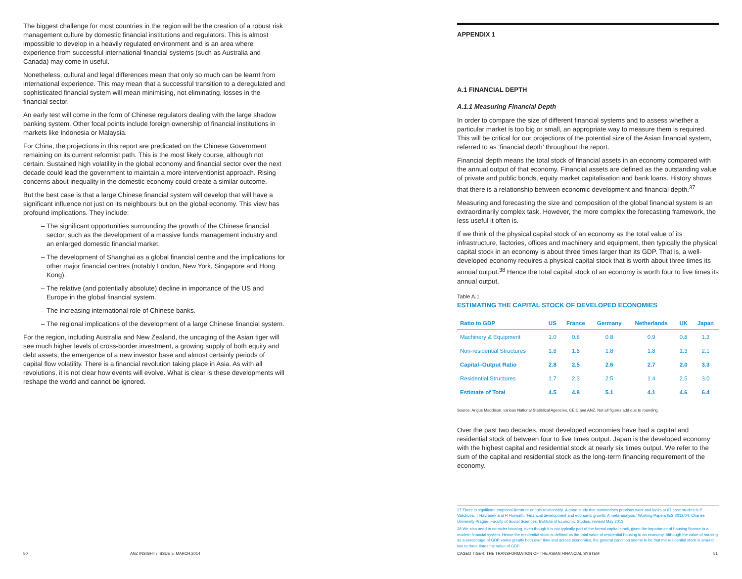The biggest challenge for most countries in the region will be the creation of a robust risk management culture by domestic financial institutions and regulators. This is almost impossible to develop in a heavily regulated environment and is an area where experience from successful international financial systems (such as Australia and Canada) may come in useful.
Nonetheless, cultural and legal differences mean that only so much can be learnt from international experience. This may mean that a successful transition to a deregulated and sophisticated financial system will mean minimising, not eliminating, losses in the financial sector.
An early test will come in the form of Chinese regulators dealing with the large shadow banking system. Other focal points include foreign ownership of financial institutions in markets like Indonesia or Malaysia.
For China, the projections in this report are predicated on the Chinese Government remaining on its current reformist path. This is the most likely course, although not certain. Sustained high volatility in the global economy and financial sector over the next decade could lead the government to maintain a more interventionist approach. Rising concerns about inequality in the domestic economy could create a similar outcome.
But the best case is that a large Chinese financial system will develop that will have a significant influence not just on its neighbours but on the global economy. This view has profound implications. They include:
– The significant opportunities surrounding the growth of the Chinese financial sector, such as the development of a massive funds management industry and an enlarged domestic financial market.
– The development of Shanghai as a global financial centre and the implications for other major financial centres (notably London, New York, Singapore and Hong Kong).
– The relative (and potentially absolute) decline in importance of the US and Europe in the global financial system.
– The increasing international role of Chinese banks.
– The regional implications of the development of a large Chinese financial system.
For the region, including Australia and New Zealand, the uncaging of the Asian tiger will see much higher levels of cross-border investment, a growing supply of both equity and debt assets, the emergence of a new investor base and almost certainly periods of capital flow volatility. There is a financial revolution taking place in Asia. As with all revolutions, it is not clear how events will evolve. What is clear is these developments will reshape the world and cannot be ignored.
APPENDIX 1
A.1 FINANCIAL DEPTH
A.1.1 Measuring Financial Depth
In order to compare the size of different financial systems and to assess whether a particular market is too big or small, an appropriate way to measure them is required. This will be critical for our projections of the potential size of the Asian financial system, referred to as ‘financial depth’ throughout the report.
Financial depth means the total stock of financial assets in an economy compared with the annual output of that economy. Financial assets are defined as the outstanding value of private and public bonds, equity market capitalisation and bank loans. History shows that there is a relationship between economic development and financial depth.<sup>37</sup>
Measuring and forecasting the size and composition of the global financial system is an extraordinarily complex task. However, the more complex the forecasting framework, the less useful it often is.
If we think of the physical capital stock of an economy as the total value of its infrastructure, factories, offices and machinery and equipment, then typically the physical capital stock in an economy is about three times larger than its GDP. That is, a well-developed economy requires a physical capital stock that is worth about three times its annual output.<sup>38</sup> Hence the total capital stock of an economy is worth four to five times its annual output.
Table A.1
ESTIMATING THE CAPITAL STOCK OF DEVELOPED ECONOMIES
| Ratio to GDP | US | France | Germany | Netherlands | UK | Japan |
| --- | --- | --- | --- | --- | --- | --- |
| Machinery & Equipment | 1.0 | 0.8 | 0.8 | 0.9 | 0.8 | 1.3 |
| Non-residential Structures | 1.8 | 1.6 | 1.8 | 1.8 | 1.3 | 2.1 |
| Capital–Output Ratio | 2.8 | 2.5 | 2.6 | 2.7 | 2.0 | 3.3 |
| Residential Structures | 1.7 | 2.3 | 2.5 | 1.4 | 2.5 | 3.0 |
| Estimate of Total | 4.5 | 4.8 | 5.1 | 4.1 | 4.6 | 6.4 |
Source: Angus Maddison, various National Statistical Agencies, CEIC and ANZ. Not all figures add due to rounding.
Over the past two decades, most developed economies have had a capital and residential stock of between four to five times output. Japan is the developed economy with the highest capital and residential stock at nearly six times output. We refer to the sum of the capital and residential stock as the long-term financing requirement of the economy.
37 There is significant empirical literature on this relationship. A good study that summarises previous work and looks at 67 case studies is P Valickova, T Havranek and R Horwath, ‘Financial development and economic growth: A meta-analysis,’ Working Papers IES 2013/04, Charles University Prague, Faculty of Social Sciences, Institute of Economic Studies, revised May 2013.
38 We also need to consider housing, even though it is not typically part of the formal capital stock, given the importance of housing finance in a modern financial system. Hence the residential stock is defined as the total value of residential housing in an economy. Although the value of housing as a percentage of GDP varies greatly both over time and across economies, the general condition seems to be that the residential stock is around two to three times the value of GDP.
50
ANZ INSIGHT / ISSUE 5, MARCH 2014
CAGED TIGER: THE TRANSFORMATION OF THE ASIAN FINANCIAL SYSTEM
51